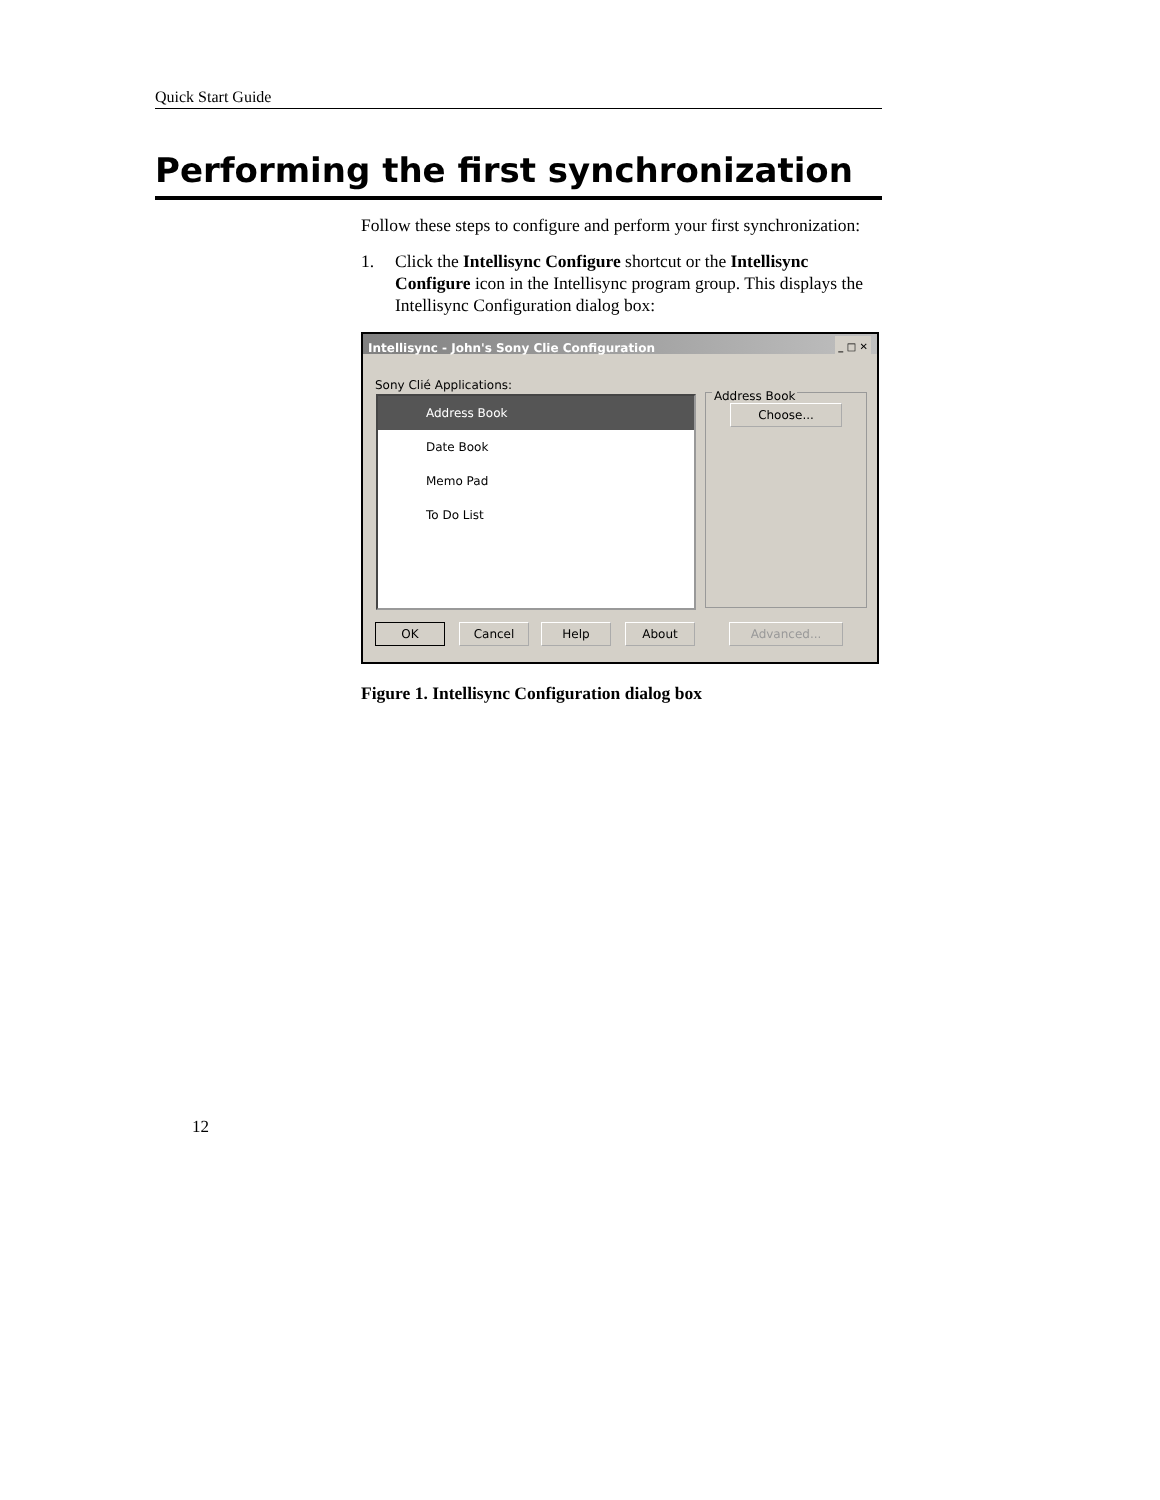Quick Start Guide
Performing the first synchronization
Follow these steps to configure and perform your first synchronization:
1. Click the Intellisync Configure shortcut or the Intellisync Configure icon in the Intellisync program group. This displays the Intellisync Configuration dialog box:
Intellisync - John's Sony Clie Configuration _ □ ✕
Sony Clié Applications:
Address Book
Date Book
Memo Pad
To Do List
Address Book
Choose...
OK Cancel Help About Advanced...
Figure 1. Intellisync Configuration dialog box
12